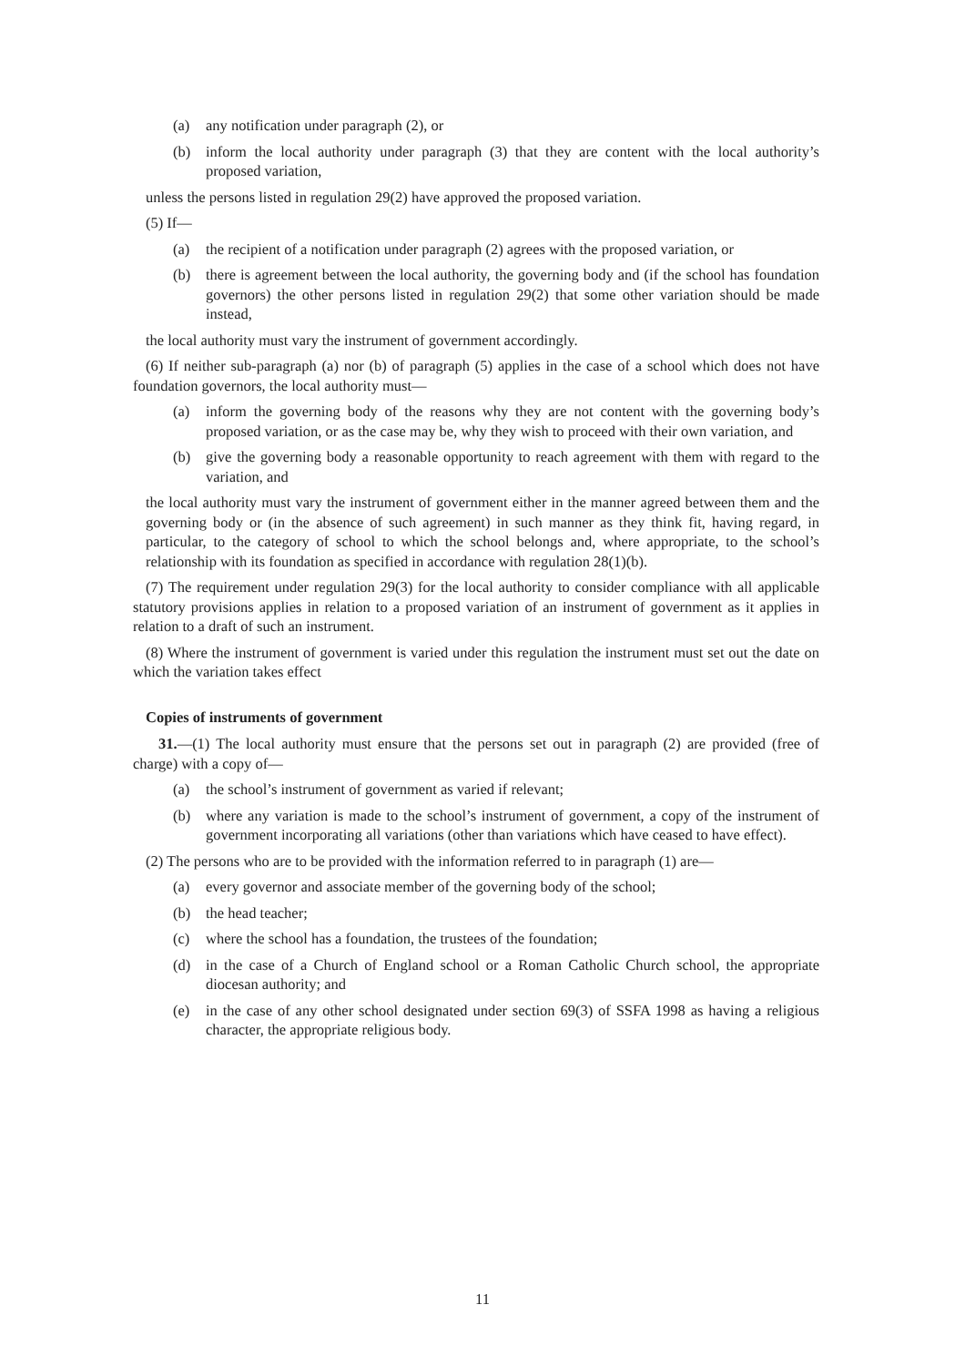(a) any notification under paragraph (2), or
(b) inform the local authority under paragraph (3) that they are content with the local authority’s proposed variation,
unless the persons listed in regulation 29(2) have approved the proposed variation.
(5) If—
(a) the recipient of a notification under paragraph (2) agrees with the proposed variation, or
(b) there is agreement between the local authority, the governing body and (if the school has foundation governors) the other persons listed in regulation 29(2) that some other variation should be made instead,
the local authority must vary the instrument of government accordingly.
(6) If neither sub-paragraph (a) nor (b) of paragraph (5) applies in the case of a school which does not have foundation governors, the local authority must—
(a) inform the governing body of the reasons why they are not content with the governing body’s proposed variation, or as the case may be, why they wish to proceed with their own variation, and
(b) give the governing body a reasonable opportunity to reach agreement with them with regard to the variation, and
the local authority must vary the instrument of government either in the manner agreed between them and the governing body or (in the absence of such agreement) in such manner as they think fit, having regard, in particular, to the category of school to which the school belongs and, where appropriate, to the school’s relationship with its foundation as specified in accordance with regulation 28(1)(b).
(7) The requirement under regulation 29(3) for the local authority to consider compliance with all applicable statutory provisions applies in relation to a proposed variation of an instrument of government as it applies in relation to a draft of such an instrument.
(8) Where the instrument of government is varied under this regulation the instrument must set out the date on which the variation takes effect
Copies of instruments of government
31.—(1) The local authority must ensure that the persons set out in paragraph (2) are provided (free of charge) with a copy of—
(a) the school’s instrument of government as varied if relevant;
(b) where any variation is made to the school’s instrument of government, a copy of the instrument of government incorporating all variations (other than variations which have ceased to have effect).
(2) The persons who are to be provided with the information referred to in paragraph (1) are—
(a) every governor and associate member of the governing body of the school;
(b) the head teacher;
(c) where the school has a foundation, the trustees of the foundation;
(d) in the case of a Church of England school or a Roman Catholic Church school, the appropriate diocesan authority; and
(e) in the case of any other school designated under section 69(3) of SSFA 1998 as having a religious character, the appropriate religious body.
11